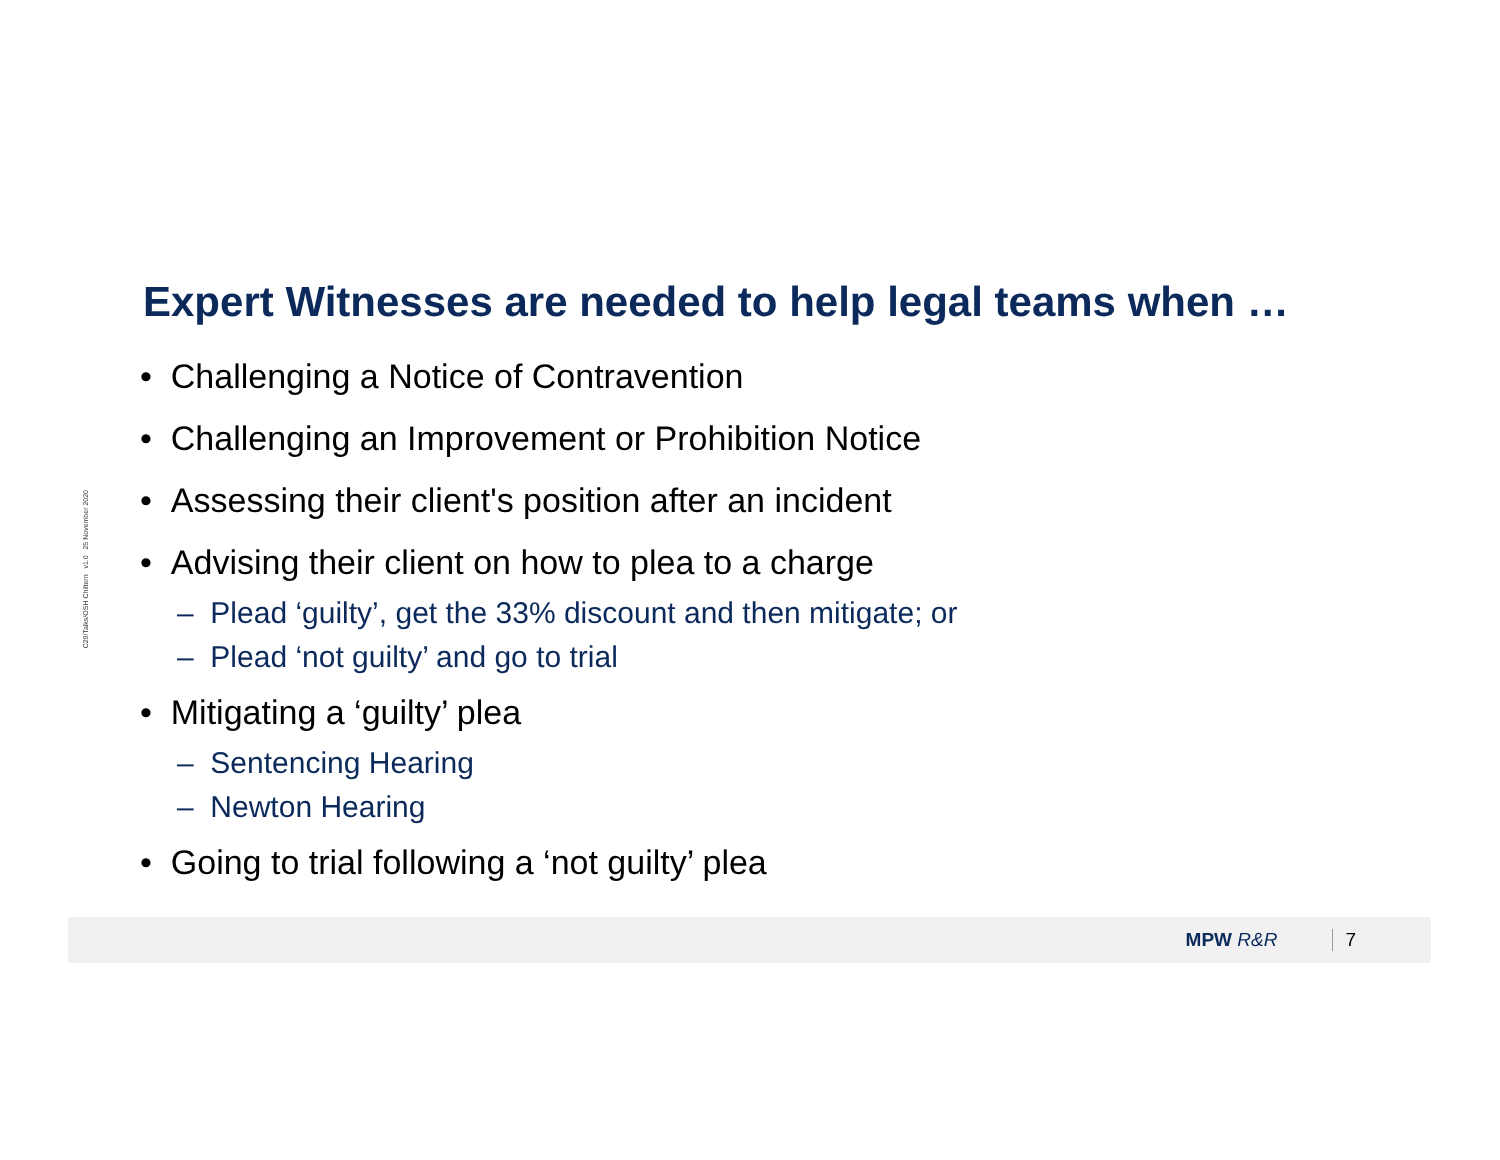C29/Talks/OSH Chiltern v1.0 25 November 2020
Expert Witnesses are needed to help legal teams when …
• Challenging a Notice of Contravention
• Challenging an Improvement or Prohibition Notice
• Assessing their client's position after an incident
• Advising their client on how to plea to a charge
– Plead ‘guilty’, get the 33% discount and then mitigate; or
– Plead ‘not guilty’ and go to trial
• Mitigating a ‘guilty’ plea
– Sentencing Hearing
– Newton Hearing
• Going to trial following a ‘not guilty’ plea
MPW R&R 7